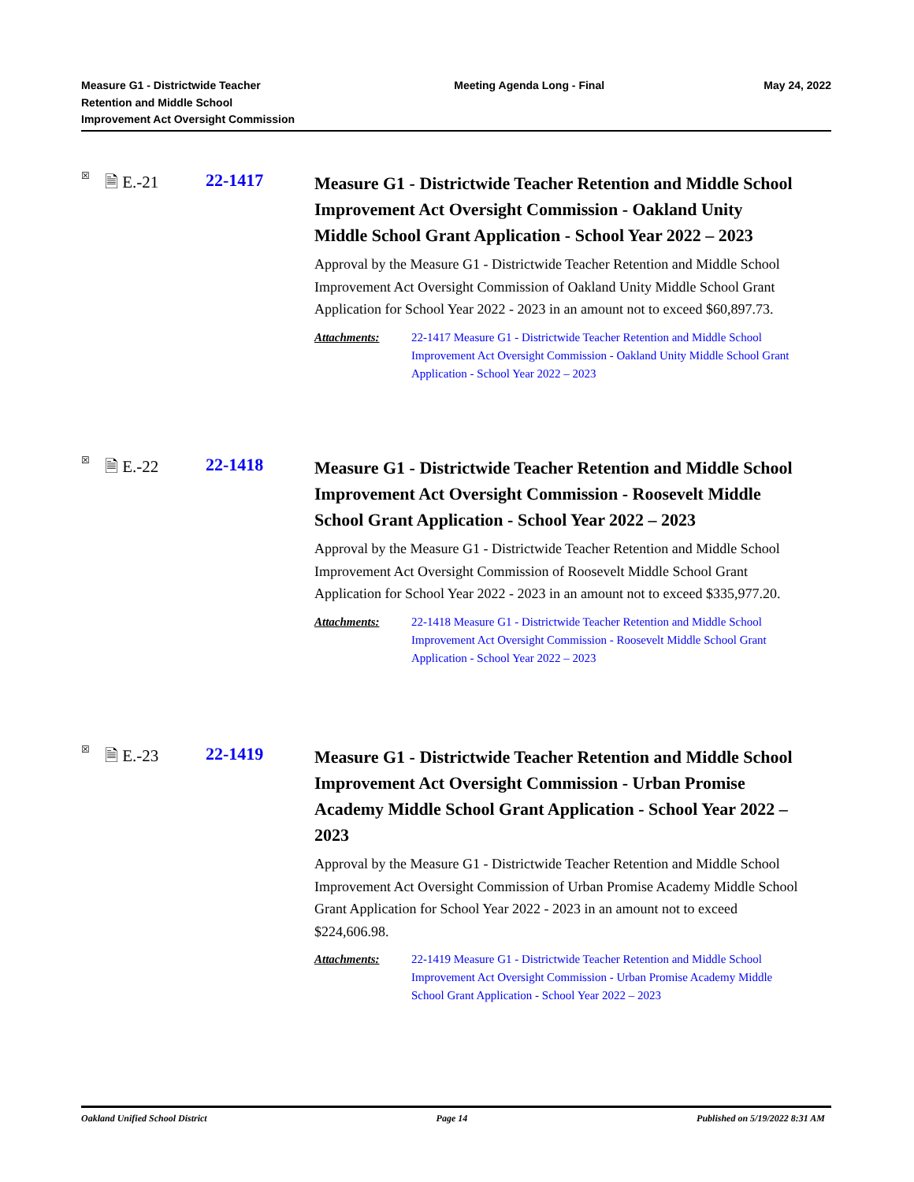Measure G1 - Districtwide Teacher
Retention and Middle School
Improvement Act Oversight Commission
Meeting Agenda Long - Final May 24, 2022
☒
🗎 E.-21 22-1417
Measure G1 - Districtwide Teacher Retention and Middle School Improvement Act Oversight Commission - Oakland Unity Middle School Grant Application - School Year 2022 – 2023
Approval by the Measure G1 - Districtwide Teacher Retention and Middle School Improvement Act Oversight Commission of Oakland Unity Middle School Grant Application for School Year 2022 - 2023 in an amount not to exceed $60,897.73.
Attachments: 22-1417 Measure G1 - Districtwide Teacher Retention and Middle School Improvement Act Oversight Commission - Oakland Unity Middle School Grant Application - School Year 2022 – 2023
☒
🗎 E.-22 22-1418
Measure G1 - Districtwide Teacher Retention and Middle School Improvement Act Oversight Commission - Roosevelt Middle School Grant Application - School Year 2022 – 2023
Approval by the Measure G1 - Districtwide Teacher Retention and Middle School Improvement Act Oversight Commission of Roosevelt Middle School Grant Application for School Year 2022 - 2023 in an amount not to exceed $335,977.20.
Attachments: 22-1418 Measure G1 - Districtwide Teacher Retention and Middle School Improvement Act Oversight Commission - Roosevelt Middle School Grant Application - School Year 2022 – 2023
☒
🗎 E.-23 22-1419
Measure G1 - Districtwide Teacher Retention and Middle School Improvement Act Oversight Commission - Urban Promise Academy Middle School Grant Application - School Year 2022 – 2023
Approval by the Measure G1 - Districtwide Teacher Retention and Middle School Improvement Act Oversight Commission of Urban Promise Academy Middle School Grant Application for School Year 2022 - 2023 in an amount not to exceed $224,606.98.
Attachments: 22-1419 Measure G1 - Districtwide Teacher Retention and Middle School Improvement Act Oversight Commission - Urban Promise Academy Middle School Grant Application - School Year 2022 – 2023
Oakland Unified School District Page 14 Published on 5/19/2022 8:31 AM